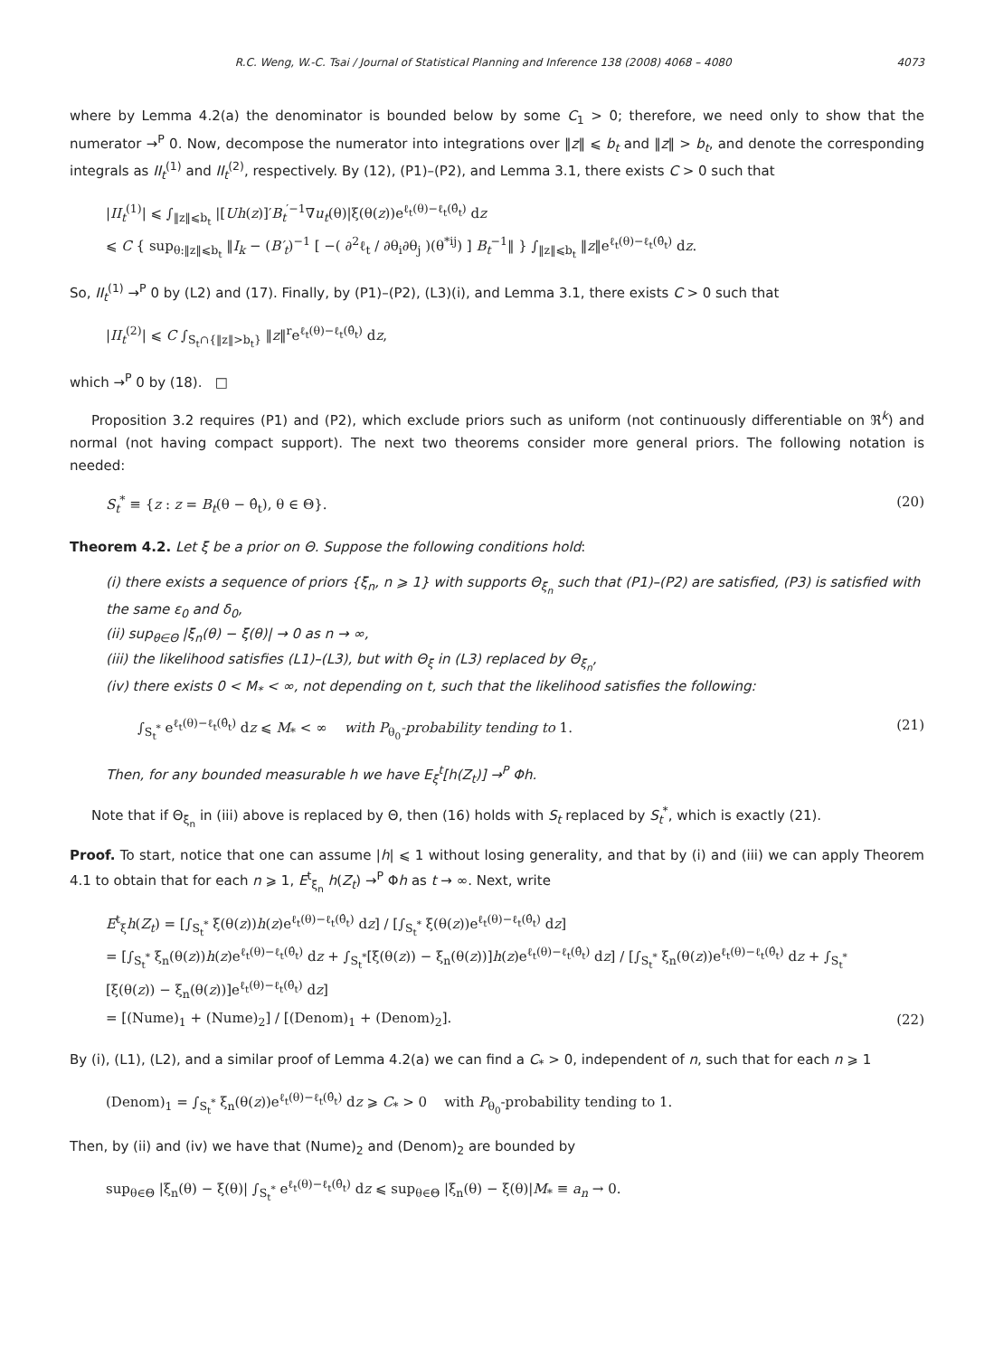R.C. Weng, W.-C. Tsai / Journal of Statistical Planning and Inference 138 (2008) 4068 – 4080 4073
where by Lemma 4.2(a) the denominator is bounded below by some C<sub>1</sub> > 0; therefore, we need only to show that the numerator →<sup>P</sup> 0. Now, decompose the numerator into integrations over ‖z‖ ⩽ b<sub>t</sub> and ‖z‖ > b<sub>t</sub>, and denote the corresponding integrals as II<sub>t</sub><sup>(1)</sup> and II<sub>t</sub><sup>(2)</sup>, respectively. By (12), (P1)–(P2), and Lemma 3.1, there exists C > 0 such that
|II<sub>t</sub><sup>(1)</sup>| ⩽ ∫<sub>‖z‖⩽b<sub>t</sub></sub> |[Uh(z)]′B<sub>t</sub><sup>′−1</sup>∇u<sub>t</sub>(θ)|ξ(θ(z))e<sup>ℓ<sub>t</sub>(θ)−ℓ<sub>t</sub>(θ̂<sub>t</sub>)</sup> dz
⩽ C { sup<sub>θ:‖z‖⩽b<sub>t</sub></sub> ‖I<sub>k</sub> − (B′<sub>t</sub>)<sup>−1</sup> [ −( ∂<sup>2</sup>ℓ<sub>t</sub> / ∂θ<sub>i</sub>∂θ<sub>j</sub> )(θ<sup>*ij</sup>) ] B<sub>t</sub><sup>−1</sup>‖ } ∫<sub>‖z‖⩽b<sub>t</sub></sub> ‖z‖e<sup>ℓ<sub>t</sub>(θ)−ℓ<sub>t</sub>(θ̂<sub>t</sub>)</sup> dz.
So, II<sub>t</sub><sup>(1)</sup> →<sup>P</sup> 0 by (L2) and (17). Finally, by (P1)–(P2), (L3)(i), and Lemma 3.1, there exists C > 0 such that
|II<sub>t</sub><sup>(2)</sup>| ⩽ C ∫<sub>S<sub>t</sub>∩{‖z‖>b<sub>t</sub>}</sub> ‖z‖<sup>r</sup>e<sup>ℓ<sub>t</sub>(θ)−ℓ<sub>t</sub>(θ̂<sub>t</sub>)</sup> dz,
which →<sup>P</sup> 0 by (18). □
Proposition 3.2 requires (P1) and (P2), which exclude priors such as uniform (not continuously differentiable on ℜ<sup>k</sup>) and normal (not having compact support). The next two theorems consider more general priors. The following notation is needed:
S<sub>t</sub><sup>*</sup> ≡ {z : z = B<sub>t</sub>(θ − θ̂<sub>t</sub>), θ ∈ Θ}.
(20)
Theorem 4.2. Let ξ be a prior on Θ. Suppose the following conditions hold:
(i) there exists a sequence of priors {ξ<sub>n</sub>, n ⩾ 1} with supports Θ<sub>ξ<sub>n</sub></sub> such that (P1)–(P2) are satisfied, (P3) is satisfied with the same ε<sub>0</sub> and δ<sub>0</sub>,
(ii) sup<sub>θ∈Θ</sub> |ξ<sub>n</sub>(θ) − ξ(θ)| → 0 as n → ∞,
(iii) the likelihood satisfies (L1)–(L3), but with Θ<sub>ξ</sub> in (L3) replaced by Θ<sub>ξ<sub>n</sub></sub>,
(iv) there exists 0 < M<sub>*</sub> < ∞, not depending on t, such that the likelihood satisfies the following:
∫<sub>S<sub>t</sub><sup>*</sup></sub> e<sup>ℓ<sub>t</sub>(θ)−ℓ<sub>t</sub>(θ̂<sub>t</sub>)</sup> dz ⩽ M<sub>*</sub> < ∞ with P<sub>θ<sub>0</sub></sub>-probability tending to 1.
(21)
Then, for any bounded measurable h we have E<sub>ξ</sub><sup>t</sup>[h(Z<sub>t</sub>)] →<sup>P</sup> Φh.
Note that if Θ<sub>ξ<sub>n</sub></sub> in (iii) above is replaced by Θ, then (16) holds with S<sub>t</sub> replaced by S<sub>t</sub><sup>*</sup>, which is exactly (21).
Proof. To start, notice that one can assume |h| ⩽ 1 without losing generality, and that by (i) and (iii) we can apply Theorem 4.1 to obtain that for each n ⩾ 1, E<sup>t</sup><sub>ξ<sub>n</sub></sub> h(Z<sub>t</sub>) →<sup>P</sup> Φh as t → ∞. Next, write
E<sup>t</sup><sub>ξ</sub>h(Z<sub>t</sub>) = [∫<sub>S<sub>t</sub><sup>*</sup></sub> ξ(θ(z))h(z)e<sup>ℓ<sub>t</sub>(θ)−ℓ<sub>t</sub>(θ̂<sub>t</sub>)</sup> dz] / [∫<sub>S<sub>t</sub><sup>*</sup></sub> ξ(θ(z))e<sup>ℓ<sub>t</sub>(θ)−ℓ<sub>t</sub>(θ̂<sub>t</sub>)</sup> dz]
= [∫<sub>S<sub>t</sub><sup>*</sup></sub> ξ<sub>n</sub>(θ(z))h(z)e<sup>ℓ<sub>t</sub>(θ)−ℓ<sub>t</sub>(θ̂<sub>t</sub>)</sup> dz + ∫<sub>S<sub>t</sub><sup>*</sup></sub>[ξ(θ(z)) − ξ<sub>n</sub>(θ(z))]h(z)e<sup>ℓ<sub>t</sub>(θ)−ℓ<sub>t</sub>(θ̂<sub>t</sub>)</sup> dz] / [∫<sub>S<sub>t</sub><sup>*</sup></sub> ξ<sub>n</sub>(θ(z))e<sup>ℓ<sub>t</sub>(θ)−ℓ<sub>t</sub>(θ̂<sub>t</sub>)</sup> dz + ∫<sub>S<sub>t</sub><sup>*</sup></sub>[ξ(θ(z)) − ξ<sub>n</sub>(θ(z))]e<sup>ℓ<sub>t</sub>(θ)−ℓ<sub>t</sub>(θ̂<sub>t</sub>)</sup> dz]
= [(Nume)<sub>1</sub> + (Nume)<sub>2</sub>] / [(Denom)<sub>1</sub> + (Denom)<sub>2</sub>].
(22)
By (i), (L1), (L2), and a similar proof of Lemma 4.2(a) we can find a C<sub>*</sub> > 0, independent of n, such that for each n ⩾ 1
(Denom)<sub>1</sub> = ∫<sub>S<sub>t</sub><sup>*</sup></sub> ξ<sub>n</sub>(θ(z))e<sup>ℓ<sub>t</sub>(θ)−ℓ<sub>t</sub>(θ̂<sub>t</sub>)</sup> dz ⩾ C<sub>*</sub> > 0 with P<sub>θ<sub>0</sub></sub>-probability tending to 1.
Then, by (ii) and (iv) we have that (Nume)<sub>2</sub> and (Denom)<sub>2</sub> are bounded by
sup<sub>θ∈Θ</sub> |ξ<sub>n</sub>(θ) − ξ(θ)| ∫<sub>S<sub>t</sub><sup>*</sup></sub> e<sup>ℓ<sub>t</sub>(θ)−ℓ<sub>t</sub>(θ̂<sub>t</sub>)</sup> dz ⩽ sup<sub>θ∈Θ</sub> |ξ<sub>n</sub>(θ) − ξ(θ)|M<sub>*</sub> ≡ a<sub>n</sub> → 0.